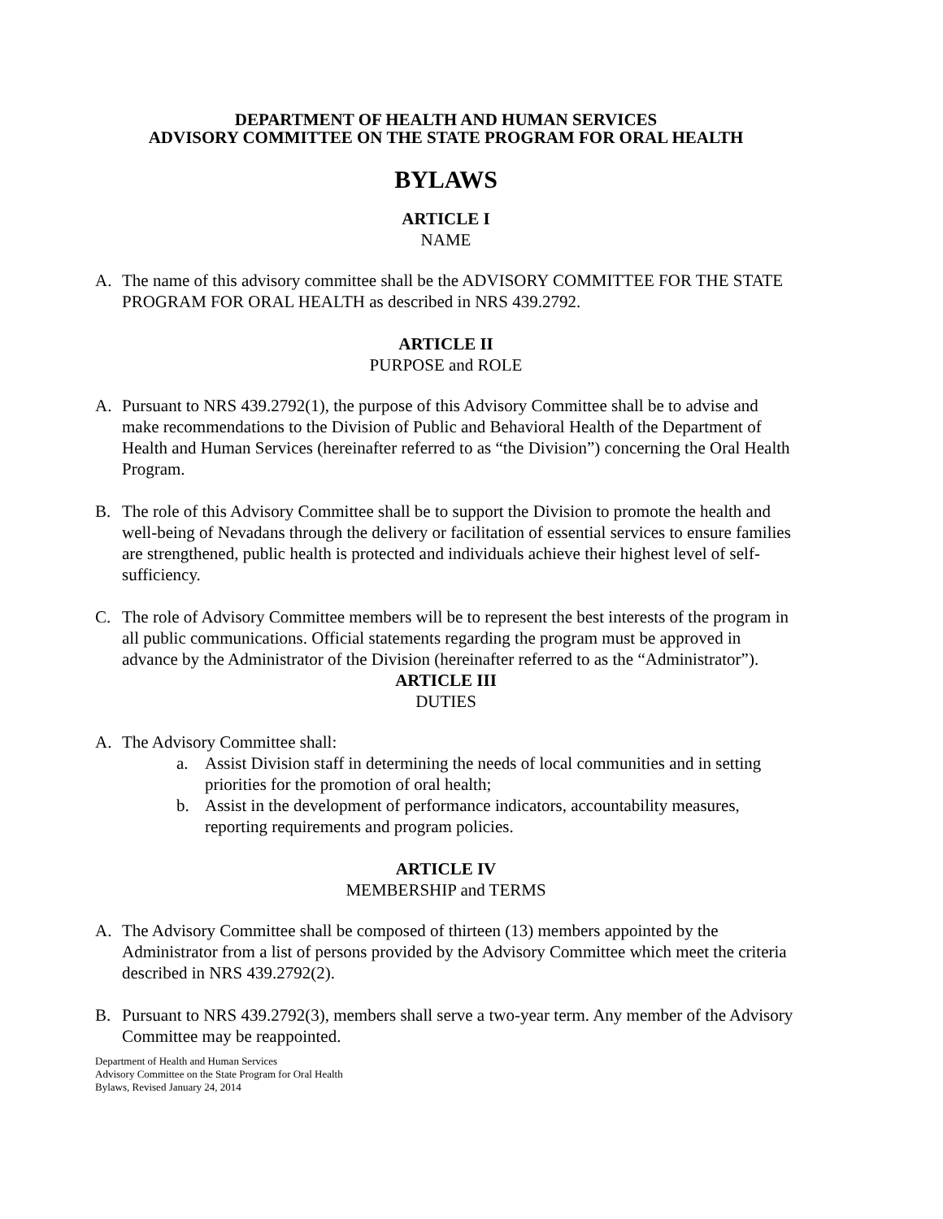DEPARTMENT OF HEALTH AND HUMAN SERVICES
ADVISORY COMMITTEE ON THE STATE PROGRAM FOR ORAL HEALTH
BYLAWS
ARTICLE I
NAME
A. The name of this advisory committee shall be the ADVISORY COMMITTEE FOR THE STATE PROGRAM FOR ORAL HEALTH as described in NRS 439.2792.
ARTICLE II
PURPOSE and ROLE
A. Pursuant to NRS 439.2792(1), the purpose of this Advisory Committee shall be to advise and make recommendations to the Division of Public and Behavioral Health of the Department of Health and Human Services (hereinafter referred to as “the Division”) concerning the Oral Health Program.
B. The role of this Advisory Committee shall be to support the Division to promote the health and well-being of Nevadans through the delivery or facilitation of essential services to ensure families are strengthened, public health is protected and individuals achieve their highest level of self-sufficiency.
C. The role of Advisory Committee members will be to represent the best interests of the program in all public communications. Official statements regarding the program must be approved in advance by the Administrator of the Division (hereinafter referred to as the “Administrator”).
ARTICLE III
DUTIES
A. The Advisory Committee shall:
a. Assist Division staff in determining the needs of local communities and in setting priorities for the promotion of oral health;
b. Assist in the development of performance indicators, accountability measures, reporting requirements and program policies.
ARTICLE IV
MEMBERSHIP and TERMS
A. The Advisory Committee shall be composed of thirteen (13) members appointed by the Administrator from a list of persons provided by the Advisory Committee which meet the criteria described in NRS 439.2792(2).
B. Pursuant to NRS 439.2792(3), members shall serve a two-year term. Any member of the Advisory Committee may be reappointed.
Department of Health and Human Services
Advisory Committee on the State Program for Oral Health
Bylaws, Revised January 24, 2014